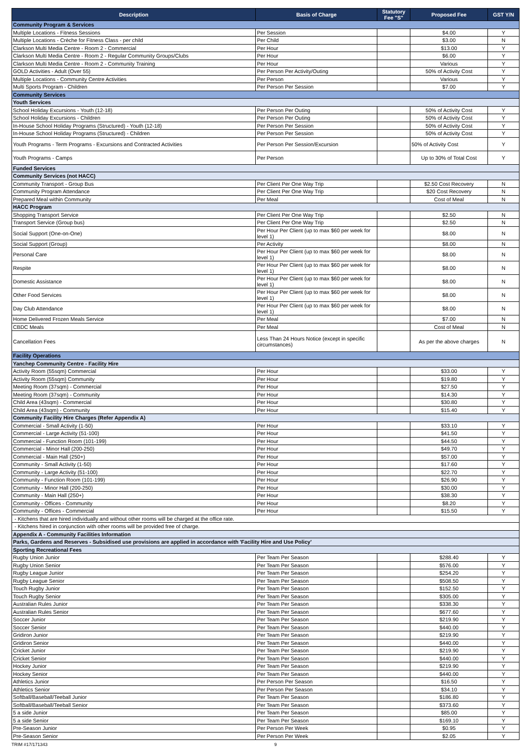| Description | Basis of Charge | Statutory Fee "S" | Proposed Fee | GST Y/N |
| --- | --- | --- | --- | --- |
| Community Program & Services | | | | |
| Multiple Locations - Fitness Sessions | Per Session | | $4.00 | Y |
| Multiple Locations - Crèche for Fitness Class - per child | Per Child | | $3.00 | N |
| Clarkson Multi Media Centre - Room 2 - Commercial | Per Hour | | $13.00 | Y |
| Clarkson Multi Media Centre - Room 2 - Regular Community Groups/Clubs | Per Hour | | $6.00 | Y |
| Clarkson Multi Media Centre - Room 2 - Community Training | Per Hour | | Various | Y |
| GOLD Activities - Adult (Over 55) | Per Person Per Activity/Outing | | 50% of Activity Cost | Y |
| Multiple Locations - Community Centre Activities | Per Person | | Various | Y |
| Multi Sports Program - Children | Per Person Per Session | | $7.00 | Y |
| Community Services | | | | |
| Youth Services | | | | |
| School Holiday Excursions - Youth (12-18) | Per Person Per Outing | | 50% of Activity Cost | Y |
| School Holiday Excursions - Children | Per Person Per Outing | | 50% of Activity Cost | Y |
| In-House School Holiday Programs (Structured) - Youth (12-18) | Per Person Per Session | | 50% of Activity Cost | Y |
| In-House School Holiday Programs (Structured) - Children | Per Person Per Session | | 50% of Activity Cost | Y |
| Youth Programs - Term Programs - Excursions and Contracted Activities | Per Person Per Session/Excursion | | 50% of Activity Cost | Y |
| Youth Programs - Camps | Per Person | | Up to 30% of Total Cost | Y |
| Funded Services | | | | |
| Community Services (not HACC) | | | | |
| Community Transport - Group Bus | Per Client Per One Way Trip | | $2.50 Cost Recovery | N |
| Community Program Attendance | Per Client Per One Way Trip | | $20 Cost Recovery | N |
| Prepared Meal within Community | Per Meal | | Cost of Meal | N |
| HACC Program | | | | |
| Shopping Transport Service | Per Client Per One Way Trip | | $2.50 | N |
| Transport Service (Group bus) | Per Client Per One Way Trip | | $2.50 | N |
| Social Support (One-on-One) | Per Hour Per Client (up to max $60 per week for level 1) | | $8.00 | N |
| Social Support (Group) | Per Activity | | $8.00 | N |
| Personal Care | Per Hour Per Client (up to max $60 per week for level 1) | | $8.00 | N |
| Respite | Per Hour Per Client (up to max $60 per week for level 1) | | $8.00 | N |
| Domestic Assistance | Per Hour Per Client (up to max $60 per week for level 1) | | $8.00 | N |
| Other Food Services | Per Hour Per Client (up to max $60 per week for level 1) | | $8.00 | N |
| Day Club Attendance | Per Hour Per Client (up to max $60 per week for level 1) | | $8.00 | N |
| Home Delivered Frozen Meals Service | Per Meal | | $7.00 | N |
| CBDC Meals | Per Meal | | Cost of Meal | N |
| Cancellation Fees | Less Than 24 Hours Notice (except in specific circumstances) | | As per the above charges | N |
| Facility Operations | | | | |
| Yanchep Community Centre - Facility Hire | | | | |
| Activity Room (55sqm) Commercial | Per Hour | | $33.00 | Y |
| Activity Room (55sqm) Community | Per Hour | | $19.80 | Y |
| Meeting Room (37sqm) - Commercial | Per Hour | | $27.50 | Y |
| Meeting Room (37sqm) - Community | Per Hour | | $14.30 | Y |
| Child Area (43sqm) - Commercial | Per Hour | | $30.80 | Y |
| Child Area (43sqm) - Community | Per Hour | | $15.40 | Y |
| Community Facility Hire Charges (Refer Appendix A) | | | | |
| Commercial - Small Activity (1-50) | Per Hour | | $33.10 | Y |
| Commercial - Large Activity (51-100) | Per Hour | | $41.50 | Y |
| Commercial - Function Room (101-199) | Per Hour | | $44.50 | Y |
| Commercial - Minor Hall (200-250) | Per Hour | | $49.70 | Y |
| Commercial - Main Hall (250+) | Per Hour | | $57.00 | Y |
| Community - Small Activity (1-50) | Per Hour | | $17.60 | Y |
| Community - Large Activity (51-100) | Per Hour | | $22.70 | Y |
| Community - Function Room (101-199) | Per Hour | | $26.90 | Y |
| Community - Minor Hall (200-250) | Per Hour | | $30.00 | Y |
| Community - Main Hall (250+) | Per Hour | | $38.30 | Y |
| Community - Offices - Community | Per Hour | | $8.20 | Y |
| Community - Offices - Commercial | Per Hour | | $15.50 | Y |
| - Kitchens that are hired individually and without other rooms will be charged at the office rate. | | | | |
| - Kitchens hired in conjunction with other rooms will be provided free of charge. | | | | |
| Appendix A - Community Facilities Information | | | | |
| Parks, Gardens and Reserves - Subsidised use provisions are applied in accordance with 'Facility Hire and Use Policy' | | | | |
| Sporting Recreational Fees | | | | |
| Rugby Union Junior | Per Team Per Season | | $288.40 | Y |
| Rugby Union Senior | Per Team Per Season | | $576.00 | Y |
| Rugby League Junior | Per Team Per Season | | $254.20 | Y |
| Rugby League Senior | Per Team Per Season | | $508.50 | Y |
| Touch Rugby Junior | Per Team Per Season | | $152.50 | Y |
| Touch Rugby Senior | Per Team Per Season | | $305.00 | Y |
| Australian Rules Junior | Per Team Per Season | | $338.30 | Y |
| Australian Rules Senior | Per Team Per Season | | $677.60 | Y |
| Soccer Junior | Per Team Per Season | | $219.90 | Y |
| Soccer Senior | Per Team Per Season | | $440.00 | Y |
| Gridiron Junior | Per Team Per Season | | $219.90 | Y |
| Gridiron Senior | Per Team Per Season | | $440.00 | Y |
| Cricket Junior | Per Team Per Season | | $219.90 | Y |
| Cricket Senior | Per Team Per Season | | $440.00 | Y |
| Hockey Junior | Per Team Per Season | | $219.90 | Y |
| Hockey Senior | Per Team Per Season | | $440.00 | Y |
| Athletics Junior | Per Person Per Season | | $16.50 | Y |
| Athletics Senior | Per Person Per Season | | $34.10 | Y |
| Softball/Baseball/Teeball Junior | Per Team Per Season | | $186.80 | Y |
| Softball/Baseball/Teeball Senior | Per Team Per Season | | $373.60 | Y |
| 5 a side Junior | Per Team Per Season | | $85.00 | Y |
| 5 a side Senior | Per Team Per Season | | $169.10 | Y |
| Pre-Season Junior | Per Person Per Week | | $0.95 | Y |
| Pre-Season Senior | Per Person Per Week | | $2.05 | Y |
TRIM #17/171343 9